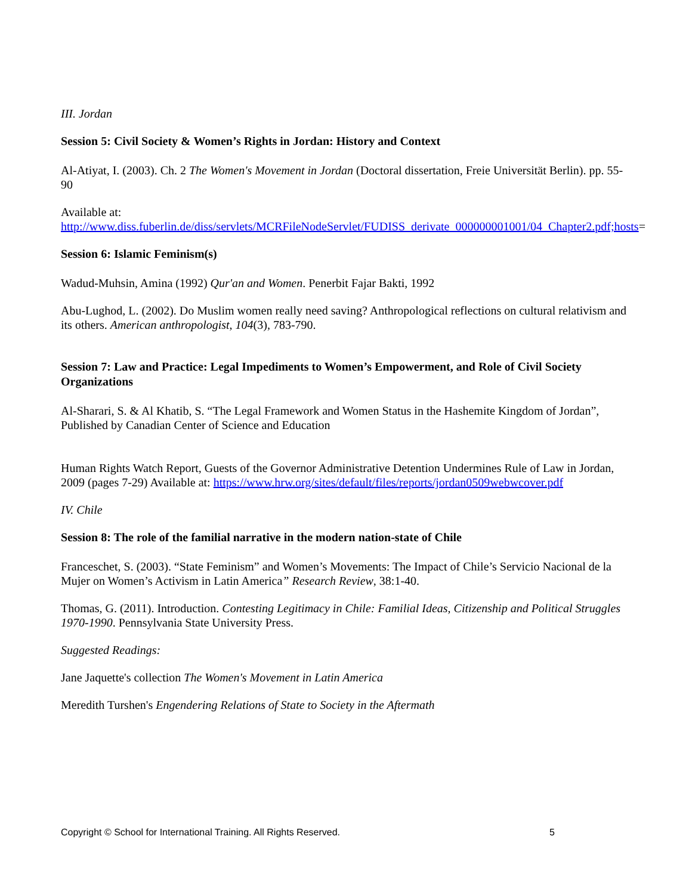III. Jordan
Session 5: Civil Society & Women’s Rights in Jordan: History and Context
Al-Atiyat, I. (2003). Ch. 2 The Women's Movement in Jordan (Doctoral dissertation, Freie Universität Berlin). pp. 55-90
Available at: http://www.diss.fuberlin.de/diss/servlets/MCRFileNodeServlet/FUDISS_derivate_000000001001/04_Chapter2.pdf;hosts=
Session 6: Islamic Feminism(s)
Wadud-Muhsin, Amina (1992) Qur'an and Women. Penerbit Fajar Bakti, 1992
Abu-Lughod, L. (2002). Do Muslim women really need saving? Anthropological reflections on cultural relativism and its others. American anthropologist, 104(3), 783-790.
Session 7: Law and Practice: Legal Impediments to Women’s Empowerment, and Role of Civil Society Organizations
Al-Sharari, S. & Al Khatib, S. “The Legal Framework and Women Status in the Hashemite Kingdom of Jordan”, Published by Canadian Center of Science and Education
Human Rights Watch Report, Guests of the Governor Administrative Detention Undermines Rule of Law in Jordan, 2009 (pages 7-29) Available at: https://www.hrw.org/sites/default/files/reports/jordan0509webwcover.pdf
IV. Chile
Session 8: The role of the familial narrative in the modern nation-state of Chile
Franceschet, S. (2003). “State Feminism” and Women’s Movements: The Impact of Chile’s Servicio Nacional de la Mujer on Women’s Activism in Latin America” Research Review, 38:1-40.
Thomas, G. (2011). Introduction. Contesting Legitimacy in Chile: Familial Ideas, Citizenship and Political Struggles 1970-1990. Pennsylvania State University Press.
Suggested Readings:
Jane Jaquette's collection The Women's Movement in Latin America
Meredith Turshen's Engendering Relations of State to Society in the Aftermath
Copyright © School for International Training. All Rights Reserved. 5